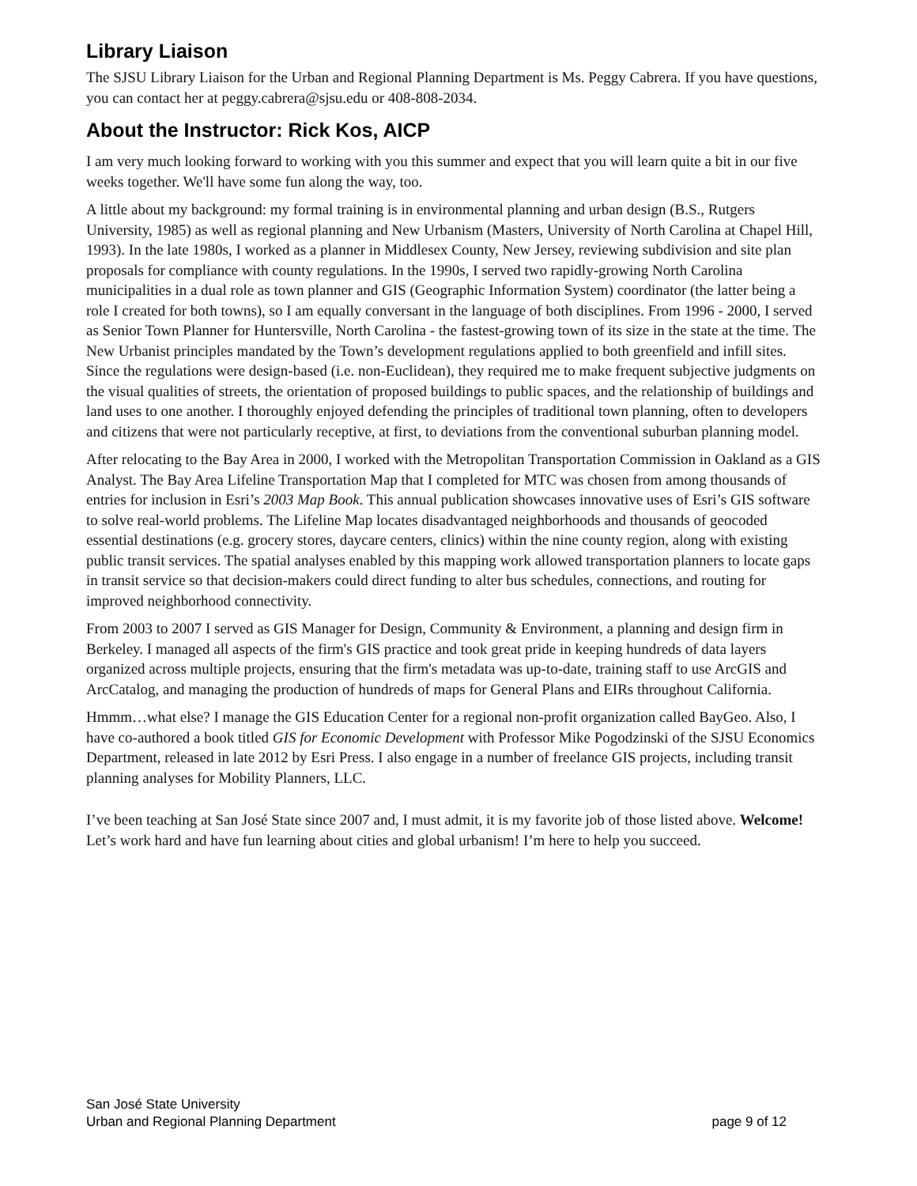Library Liaison
The SJSU Library Liaison for the Urban and Regional Planning Department is Ms. Peggy Cabrera. If you have questions, you can contact her at peggy.cabrera@sjsu.edu or 408-808-2034.
About the Instructor: Rick Kos, AICP
I am very much looking forward to working with you this summer and expect that you will learn quite a bit in our five weeks together. We'll have some fun along the way, too.
A little about my background: my formal training is in environmental planning and urban design (B.S., Rutgers University, 1985) as well as regional planning and New Urbanism (Masters, University of North Carolina at Chapel Hill, 1993). In the late 1980s, I worked as a planner in Middlesex County, New Jersey, reviewing subdivision and site plan proposals for compliance with county regulations. In the 1990s, I served two rapidly-growing North Carolina municipalities in a dual role as town planner and GIS (Geographic Information System) coordinator (the latter being a role I created for both towns), so I am equally conversant in the language of both disciplines. From 1996 - 2000, I served as Senior Town Planner for Huntersville, North Carolina - the fastest-growing town of its size in the state at the time. The New Urbanist principles mandated by the Town’s development regulations applied to both greenfield and infill sites. Since the regulations were design-based (i.e. non-Euclidean), they required me to make frequent subjective judgments on the visual qualities of streets, the orientation of proposed buildings to public spaces, and the relationship of buildings and land uses to one another. I thoroughly enjoyed defending the principles of traditional town planning, often to developers and citizens that were not particularly receptive, at first, to deviations from the conventional suburban planning model.
After relocating to the Bay Area in 2000, I worked with the Metropolitan Transportation Commission in Oakland as a GIS Analyst. The Bay Area Lifeline Transportation Map that I completed for MTC was chosen from among thousands of entries for inclusion in Esri’s 2003 Map Book. This annual publication showcases innovative uses of Esri’s GIS software to solve real-world problems. The Lifeline Map locates disadvantaged neighborhoods and thousands of geocoded essential destinations (e.g. grocery stores, daycare centers, clinics) within the nine county region, along with existing public transit services. The spatial analyses enabled by this mapping work allowed transportation planners to locate gaps in transit service so that decision-makers could direct funding to alter bus schedules, connections, and routing for improved neighborhood connectivity.
From 2003 to 2007 I served as GIS Manager for Design, Community & Environment, a planning and design firm in Berkeley. I managed all aspects of the firm's GIS practice and took great pride in keeping hundreds of data layers organized across multiple projects, ensuring that the firm's metadata was up-to-date, training staff to use ArcGIS and ArcCatalog, and managing the production of hundreds of maps for General Plans and EIRs throughout California.
Hmmm…what else? I manage the GIS Education Center for a regional non-profit organization called BayGeo. Also, I have co-authored a book titled GIS for Economic Development with Professor Mike Pogodzinski of the SJSU Economics Department, released in late 2012 by Esri Press. I also engage in a number of freelance GIS projects, including transit planning analyses for Mobility Planners, LLC.
I’ve been teaching at San José State since 2007 and, I must admit, it is my favorite job of those listed above. Welcome! Let’s work hard and have fun learning about cities and global urbanism! I’m here to help you succeed.
San José State University
Urban and Regional Planning Department page 9 of 12